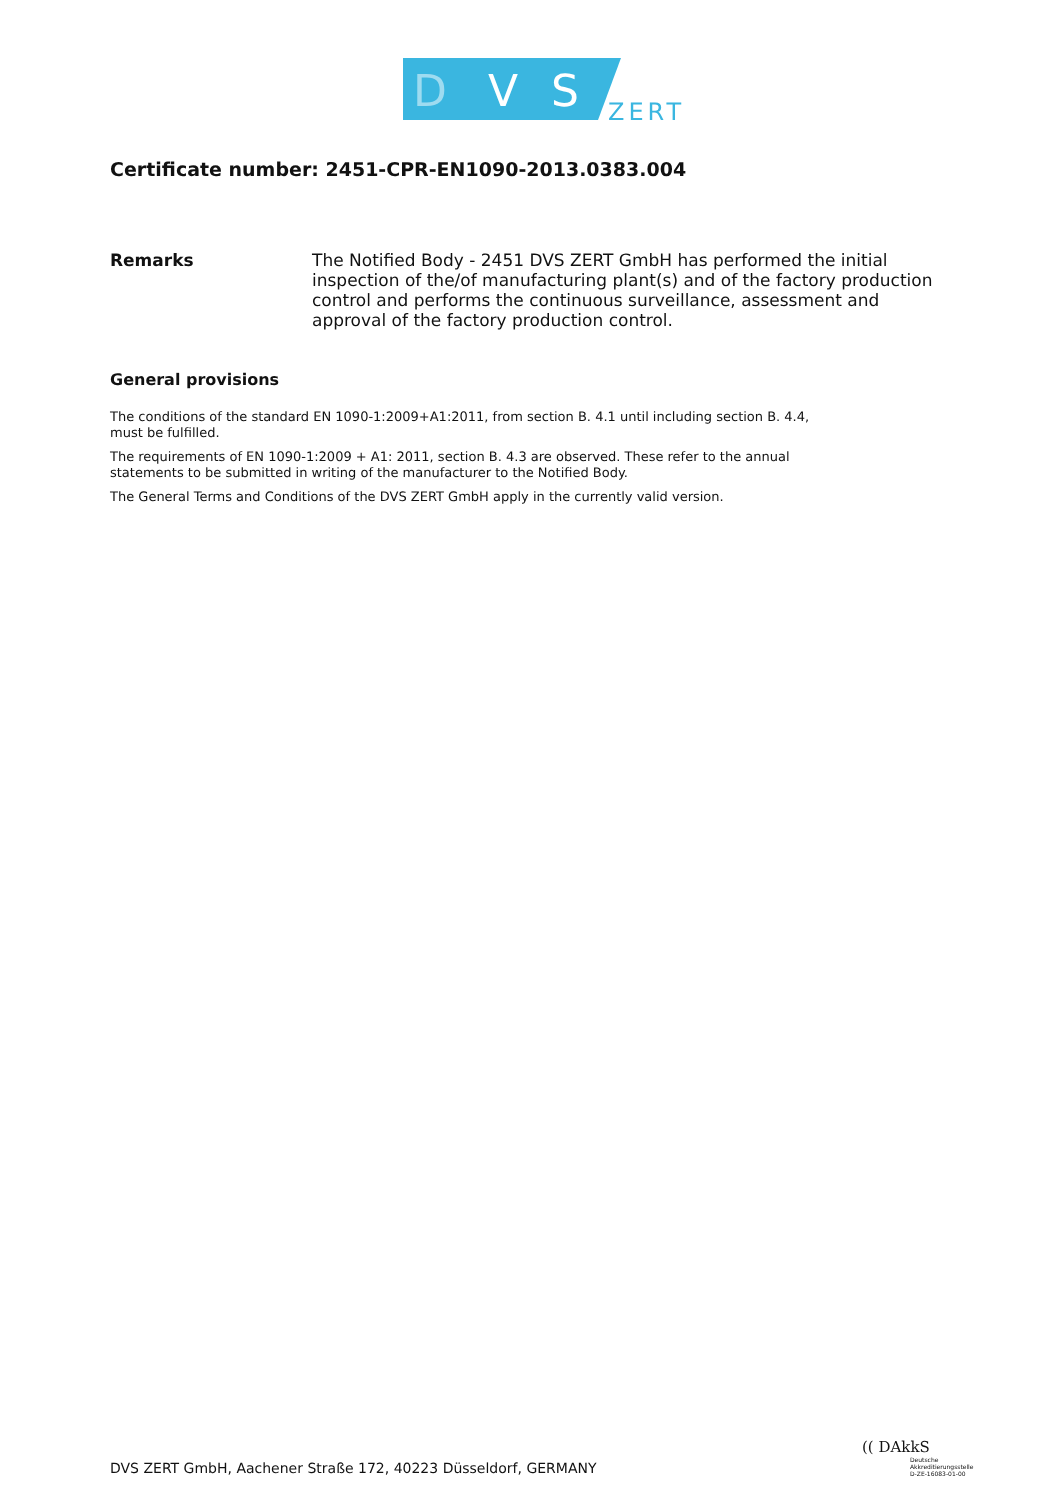D
V
S
ZERT
Certificate number: 2451-CPR-EN1090-2013.0383.004
Remarks
The Notified Body - 2451 DVS ZERT GmbH has performed the initial inspection of the/of manufacturing plant(s) and of the factory production control and performs the continuous surveillance, assessment and approval of the factory production control.
General provisions
The conditions of the standard EN 1090-1:2009+A1:2011, from section B. 4.1 until including section B. 4.4, must be fulfilled.
The requirements of EN 1090-1:2009 + A1: 2011, section B. 4.3 are observed. These refer to the annual statements to be submitted in writing of the manufacturer to the Notified Body.
The General Terms and Conditions of the DVS ZERT GmbH apply in the currently valid version.
DVS ZERT GmbH, Aachener Straße 172, 40223 Düsseldorf, GERMANY
(( DAkkS
Deutsche
Akkreditierungsstelle
D-ZE-16083-01-00